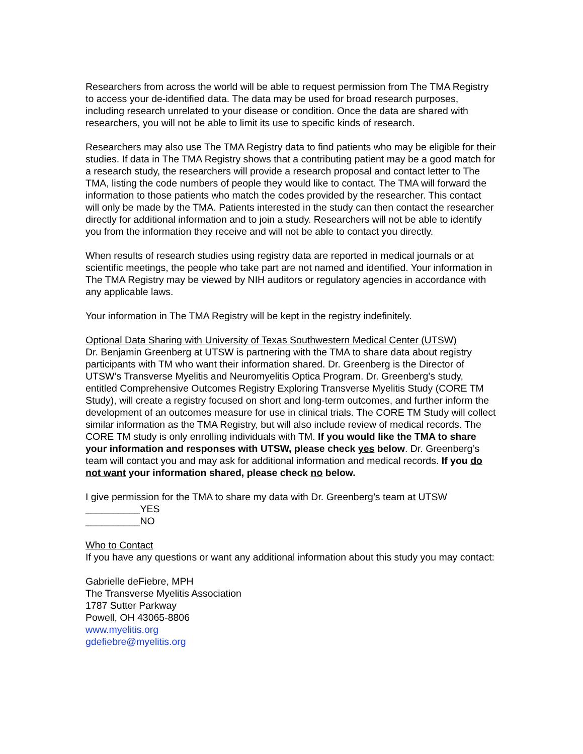Researchers from across the world will be able to request permission from The TMA Registry to access your de-identified data. The data may be used for broad research purposes, including research unrelated to your disease or condition. Once the data are shared with researchers, you will not be able to limit its use to specific kinds of research.
Researchers may also use The TMA Registry data to find patients who may be eligible for their studies. If data in The TMA Registry shows that a contributing patient may be a good match for a research study, the researchers will provide a research proposal and contact letter to The TMA, listing the code numbers of people they would like to contact. The TMA will forward the information to those patients who match the codes provided by the researcher. This contact will only be made by the TMA. Patients interested in the study can then contact the researcher directly for additional information and to join a study. Researchers will not be able to identify you from the information they receive and will not be able to contact you directly.
When results of research studies using registry data are reported in medical journals or at scientific meetings, the people who take part are not named and identified. Your information in The TMA Registry may be viewed by NIH auditors or regulatory agencies in accordance with any applicable laws.
Your information in The TMA Registry will be kept in the registry indefinitely.
Optional Data Sharing with University of Texas Southwestern Medical Center (UTSW)
Dr. Benjamin Greenberg at UTSW is partnering with the TMA to share data about registry participants with TM who want their information shared. Dr. Greenberg is the Director of UTSW’s Transverse Myelitis and Neuromyelitis Optica Program. Dr. Greenberg’s study, entitled Comprehensive Outcomes Registry Exploring Transverse Myelitis Study (CORE TM Study), will create a registry focused on short and long-term outcomes, and further inform the development of an outcomes measure for use in clinical trials. The CORE TM Study will collect similar information as the TMA Registry, but will also include review of medical records. The CORE TM study is only enrolling individuals with TM. If you would like the TMA to share your information and responses with UTSW, please check yes below. Dr. Greenberg’s team will contact you and may ask for additional information and medical records. If you do not want your information shared, please check no below.
I give permission for the TMA to share my data with Dr. Greenberg’s team at UTSW
__________YES
__________NO
Who to Contact
If you have any questions or want any additional information about this study you may contact:
Gabrielle deFiebre, MPH
The Transverse Myelitis Association
1787 Sutter Parkway
Powell, OH 43065-8806
www.myelitis.org
gdefiebre@myelitis.org